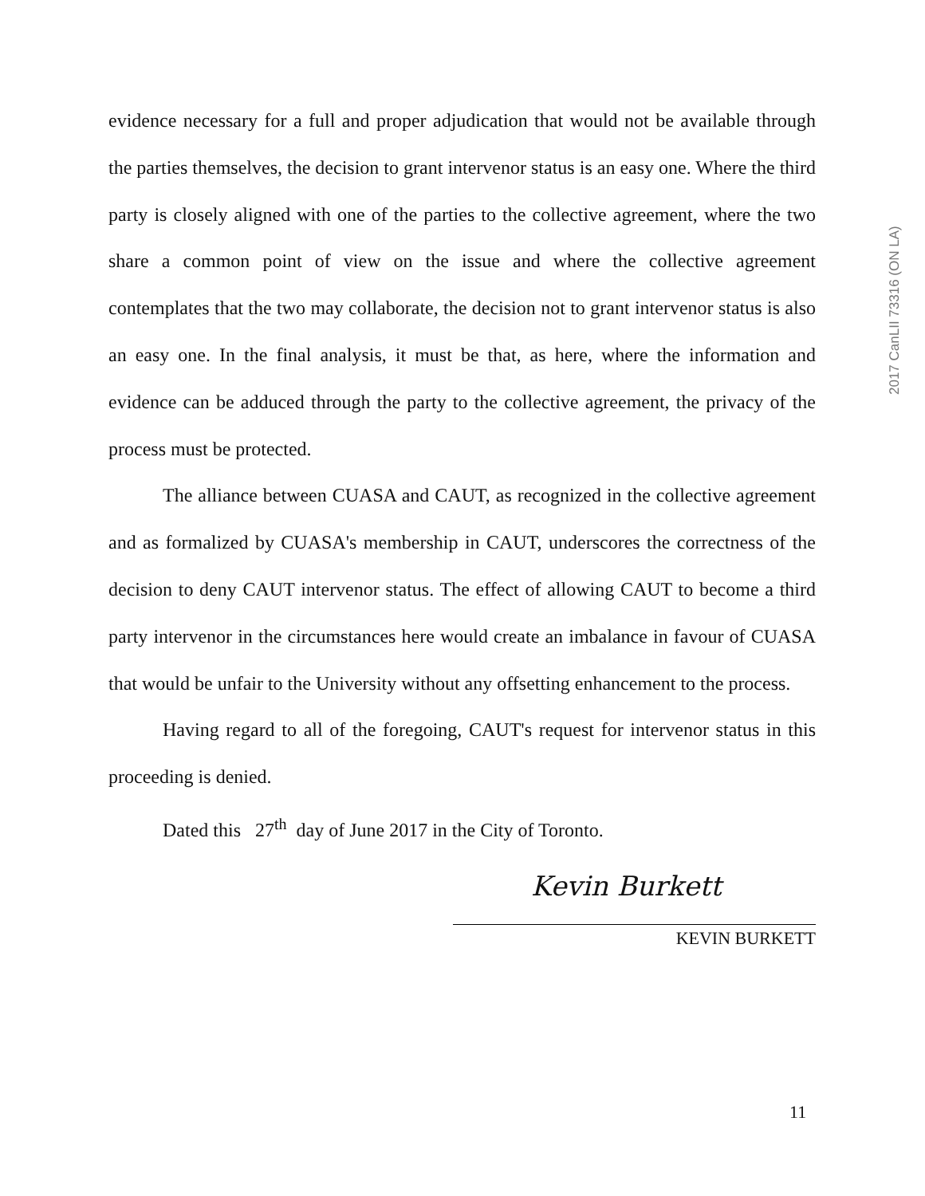2017 CanLII 73316 (ON LA)
evidence necessary for a full and proper adjudication that would not be available through the parties themselves, the decision to grant intervenor status is an easy one. Where the third party is closely aligned with one of the parties to the collective agreement, where the two share a common point of view on the issue and where the collective agreement contemplates that the two may collaborate, the decision not to grant intervenor status is also an easy one. In the final analysis, it must be that, as here, where the information and evidence can be adduced through the party to the collective agreement, the privacy of the process must be protected.
The alliance between CUASA and CAUT, as recognized in the collective agreement and as formalized by CUASA's membership in CAUT, underscores the correctness of the decision to deny CAUT intervenor status. The effect of allowing CAUT to become a third party intervenor in the circumstances here would create an imbalance in favour of CUASA that would be unfair to the University without any offsetting enhancement to the process.
Having regard to all of the foregoing, CAUT's request for intervenor status in this proceeding is denied.
Dated this 27<sup>th</sup> day of June 2017 in the City of Toronto.
Kevin Burkett
KEVIN BURKETT
11